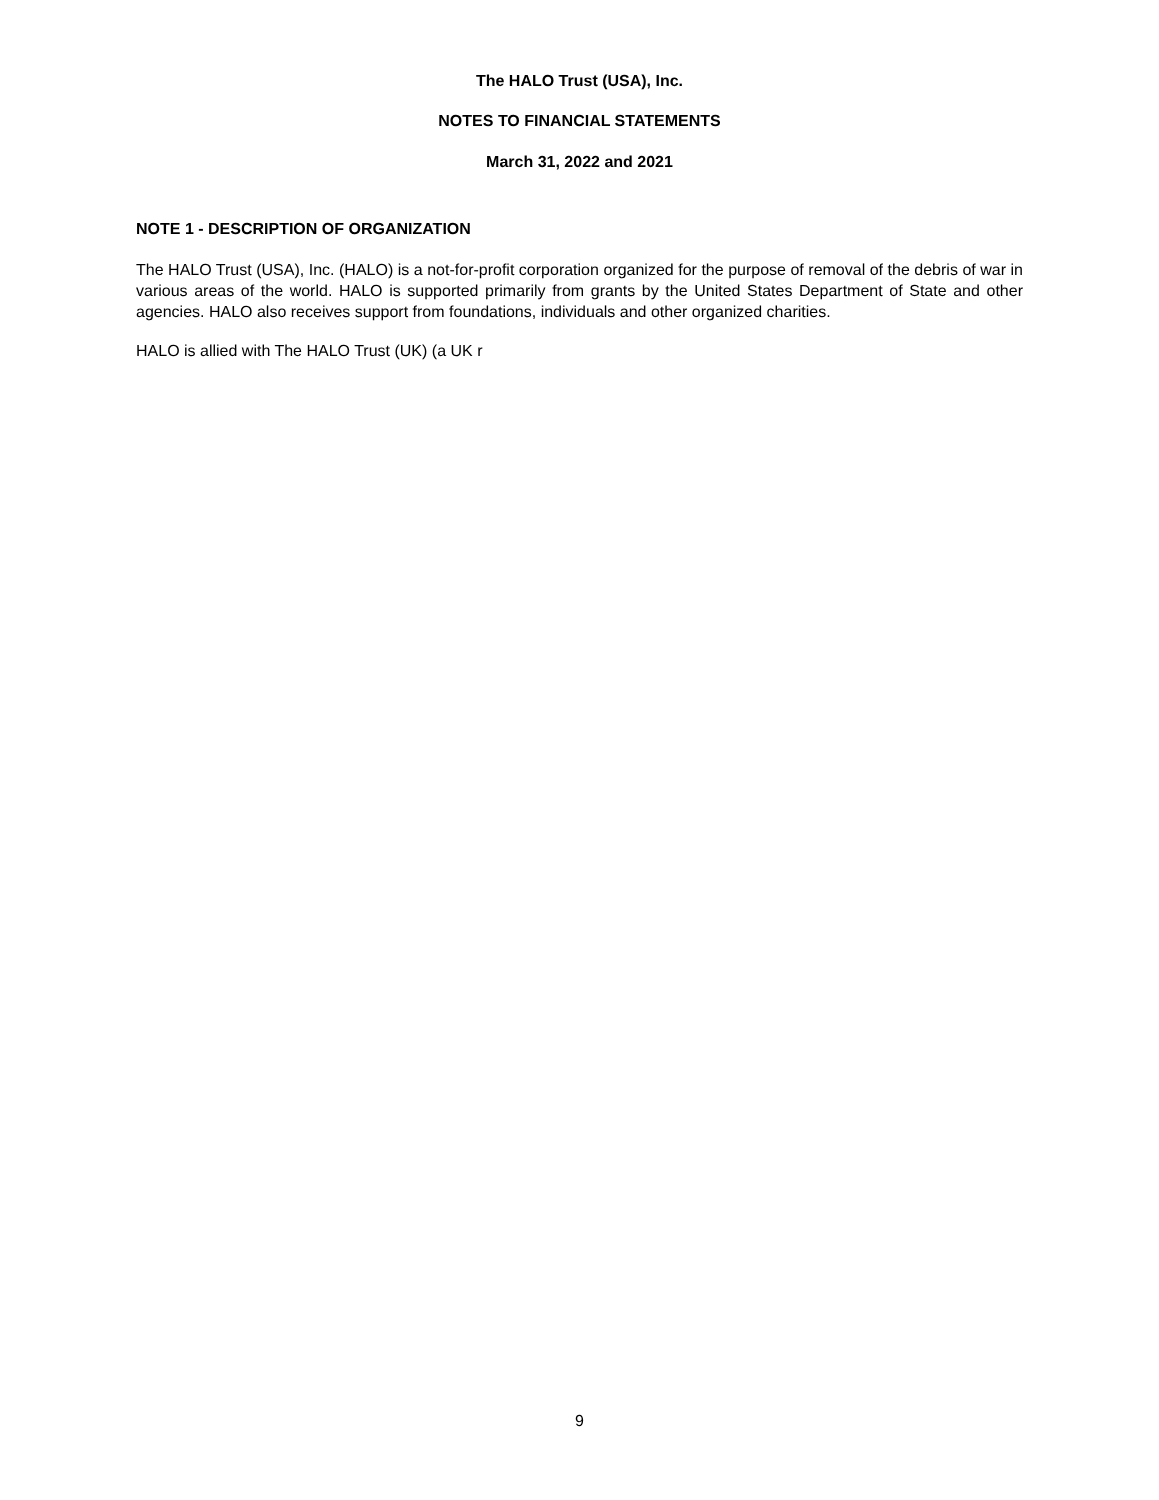The HALO Trust (USA), Inc.
NOTES TO FINANCIAL STATEMENTS
March 31, 2022 and 2021
NOTE 1 - DESCRIPTION OF ORGANIZATION
The HALO Trust (USA), Inc. (HALO) is a not-for-profit corporation organized for the purpose of removal of the debris of war in various areas of the world. HALO is supported primarily from grants by the United States Department of State and other agencies. HALO also receives support from foundations, individuals and other organized charities.
HALO is allied with The HALO Trust (UK) (a UK r
9